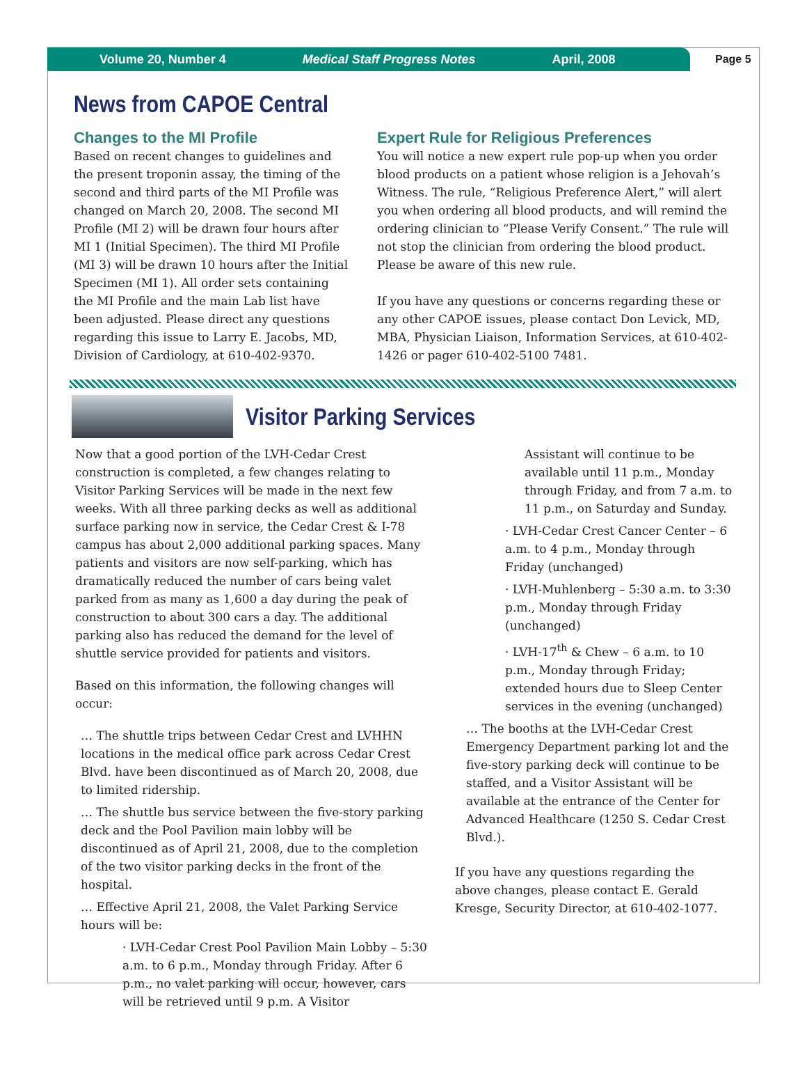Volume 20, Number 4 Medical Staff Progress Notes April, 2008
Page 5
News from CAPOE Central
Changes to the MI Profile
Based on recent changes to guidelines and the present troponin assay, the timing of the second and third parts of the MI Profile was changed on March 20, 2008. The second MI Profile (MI 2) will be drawn four hours after MI 1 (Initial Specimen). The third MI Profile (MI 3) will be drawn 10 hours after the Initial Specimen (MI 1). All order sets containing the MI Profile and the main Lab list have been adjusted. Please direct any questions regarding this issue to Larry E. Jacobs, MD, Division of Cardiology, at 610-402-9370.
Expert Rule for Religious Preferences
You will notice a new expert rule pop-up when you order blood products on a patient whose religion is a Jehovah’s Witness. The rule, “Religious Preference Alert,” will alert you when ordering all blood products, and will remind the ordering clinician to “Please Verify Consent.” The rule will not stop the clinician from ordering the blood product. Please be aware of this new rule.
If you have any questions or concerns regarding these or any other CAPOE issues, please contact Don Levick, MD, MBA, Physician Liaison, Information Services, at 610-402-1426 or pager 610-402-5100 7481.
Visitor Parking Services
Now that a good portion of the LVH-Cedar Crest construction is completed, a few changes relating to Visitor Parking Services will be made in the next few weeks. With all three parking decks as well as additional surface parking now in service, the Cedar Crest & I-78 campus has about 2,000 additional parking spaces. Many patients and visitors are now self-parking, which has dramatically reduced the number of cars being valet parked from as many as 1,600 a day during the peak of construction to about 300 cars a day. The additional parking also has reduced the demand for the level of shuttle service provided for patients and visitors.
Based on this information, the following changes will occur:
… The shuttle trips between Cedar Crest and LVHHN locations in the medical office park across Cedar Crest Blvd. have been discontinued as of March 20, 2008, due to limited ridership.
… The shuttle bus service between the five-story parking deck and the Pool Pavilion main lobby will be discontinued as of April 21, 2008, due to the completion of the two visitor parking decks in the front of the hospital.
… Effective April 21, 2008, the Valet Parking Service hours will be:
· LVH-Cedar Crest Pool Pavilion Main Lobby – 5:30 a.m. to 6 p.m., Monday through Friday. After 6 p.m., no valet parking will occur, however, cars will be retrieved until 9 p.m. A Visitor
Assistant will continue to be available until 11 p.m., Monday through Friday, and from 7 a.m. to 11 p.m., on Saturday and Sunday.
· LVH-Cedar Crest Cancer Center – 6 a.m. to 4 p.m., Monday through Friday (unchanged)
· LVH-Muhlenberg – 5:30 a.m. to 3:30 p.m., Monday through Friday (unchanged)
· LVH-17<sup>th</sup> & Chew – 6 a.m. to 10 p.m., Monday through Friday; extended hours due to Sleep Center services in the evening (unchanged)
… The booths at the LVH-Cedar Crest Emergency Department parking lot and the five-story parking deck will continue to be staffed, and a Visitor Assistant will be available at the entrance of the Center for Advanced Healthcare (1250 S. Cedar Crest Blvd.).
If you have any questions regarding the above changes, please contact E. Gerald Kresge, Security Director, at 610-402-1077.